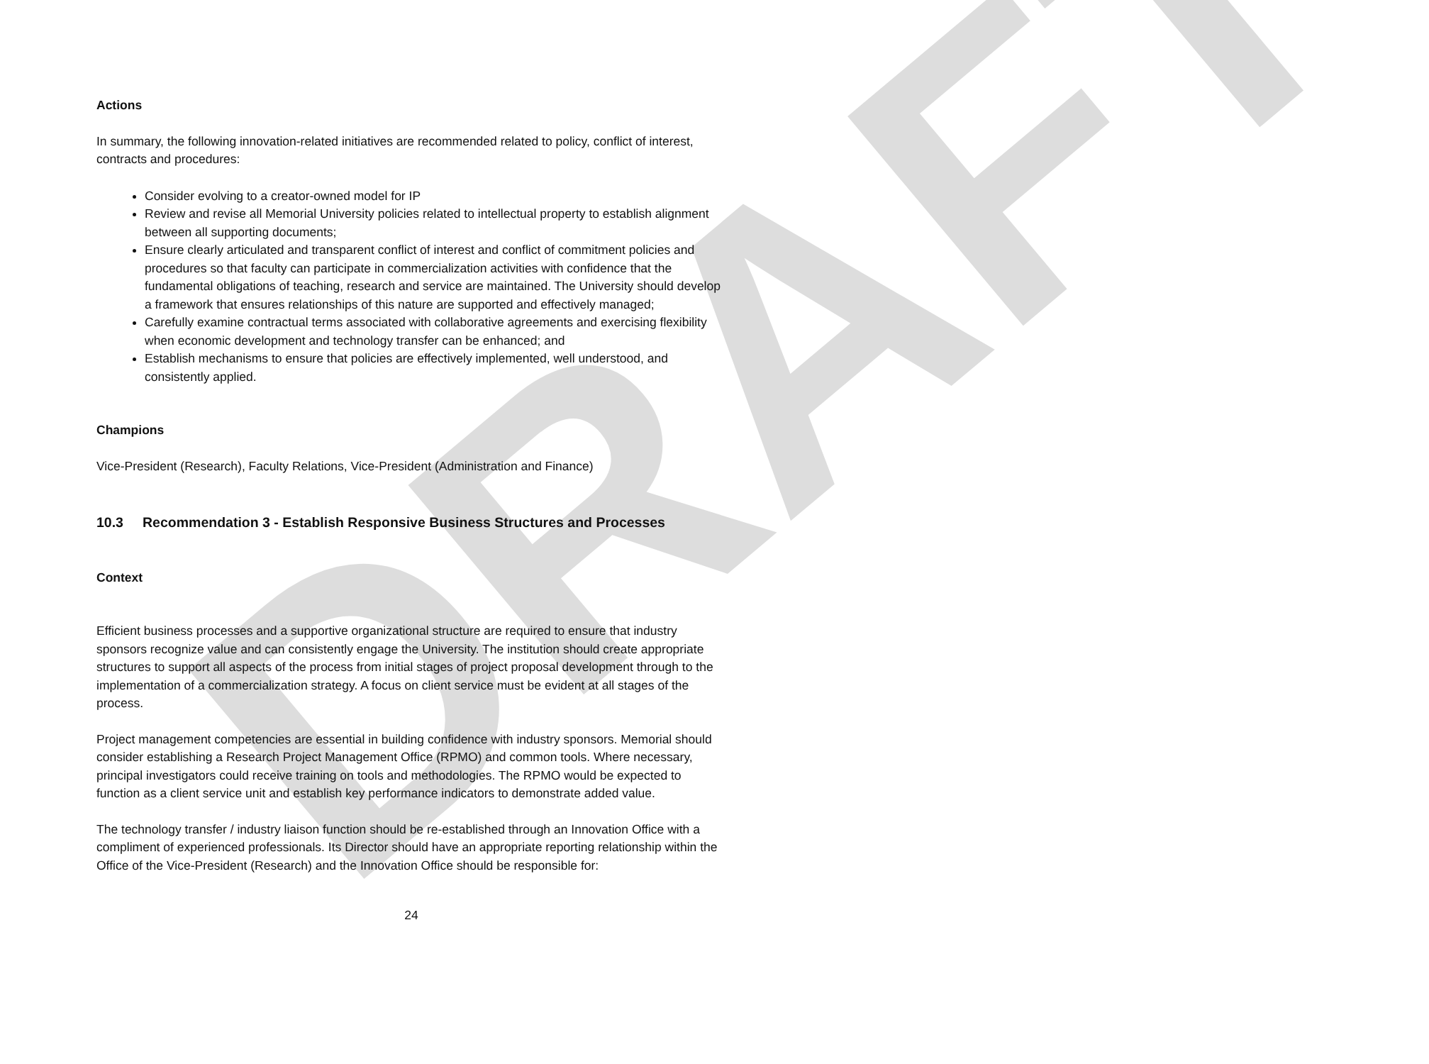DRAFT
Actions
In summary, the following innovation-related initiatives are recommended related to policy, conflict of interest, contracts and procedures:
Consider evolving to a creator-owned model for IP
Review and revise all Memorial University policies related to intellectual property to establish alignment between all supporting documents;
Ensure clearly articulated and transparent conflict of interest and conflict of commitment policies and procedures so that faculty can participate in commercialization activities with confidence that the fundamental obligations of teaching, research and service are maintained. The University should develop a framework that ensures relationships of this nature are supported and effectively managed;
Carefully examine contractual terms associated with collaborative agreements and exercising flexibility when economic development and technology transfer can be enhanced; and
Establish mechanisms to ensure that policies are effectively implemented, well understood, and consistently applied.
Champions
Vice-President (Research), Faculty Relations, Vice-President (Administration and Finance)
10.3 Recommendation 3 - Establish Responsive Business Structures and Processes
Context
Efficient business processes and a supportive organizational structure are required to ensure that industry sponsors recognize value and can consistently engage the University. The institution should create appropriate structures to support all aspects of the process from initial stages of project proposal development through to the implementation of a commercialization strategy. A focus on client service must be evident at all stages of the process.
Project management competencies are essential in building confidence with industry sponsors. Memorial should consider establishing a Research Project Management Office (RPMO) and common tools. Where necessary, principal investigators could receive training on tools and methodologies. The RPMO would be expected to function as a client service unit and establish key performance indicators to demonstrate added value.
The technology transfer / industry liaison function should be re-established through an Innovation Office with a compliment of experienced professionals. Its Director should have an appropriate reporting relationship within the Office of the Vice-President (Research) and the Innovation Office should be responsible for:
24